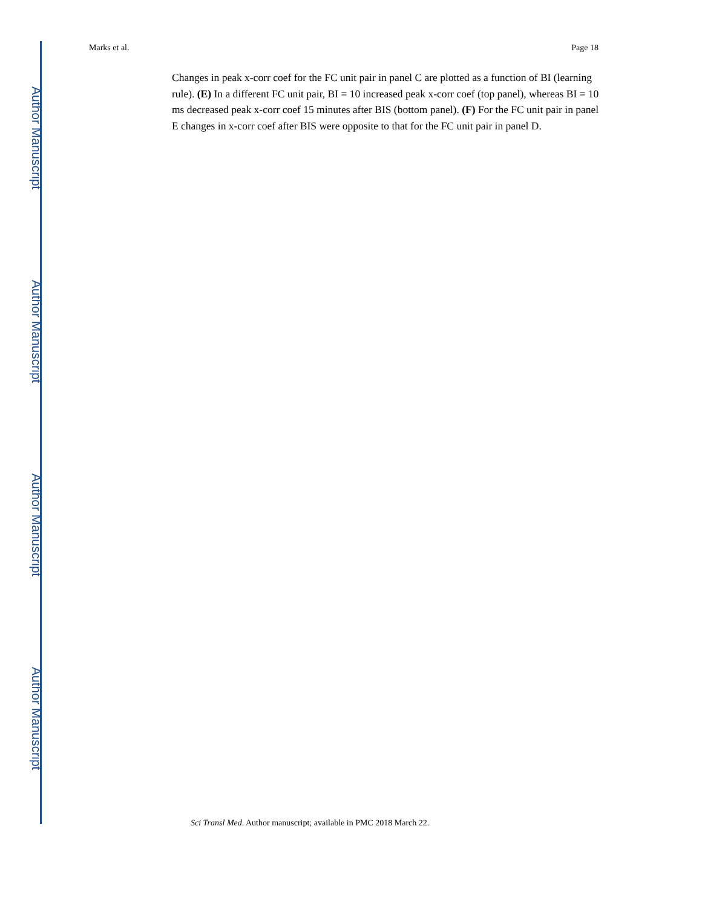Author Manuscript
Author Manuscript
Author Manuscript
Author Manuscript
Marks et al. Page 18
Changes in peak x-corr coef for the FC unit pair in panel C are plotted as a function of BI (learning rule). (E) In a different FC unit pair, BI = 10 increased peak x-corr coef (top panel), whereas BI = 10 ms decreased peak x-corr coef 15 minutes after BIS (bottom panel). (F) For the FC unit pair in panel E changes in x-corr coef after BIS were opposite to that for the FC unit pair in panel D.
Sci Transl Med. Author manuscript; available in PMC 2018 March 22.